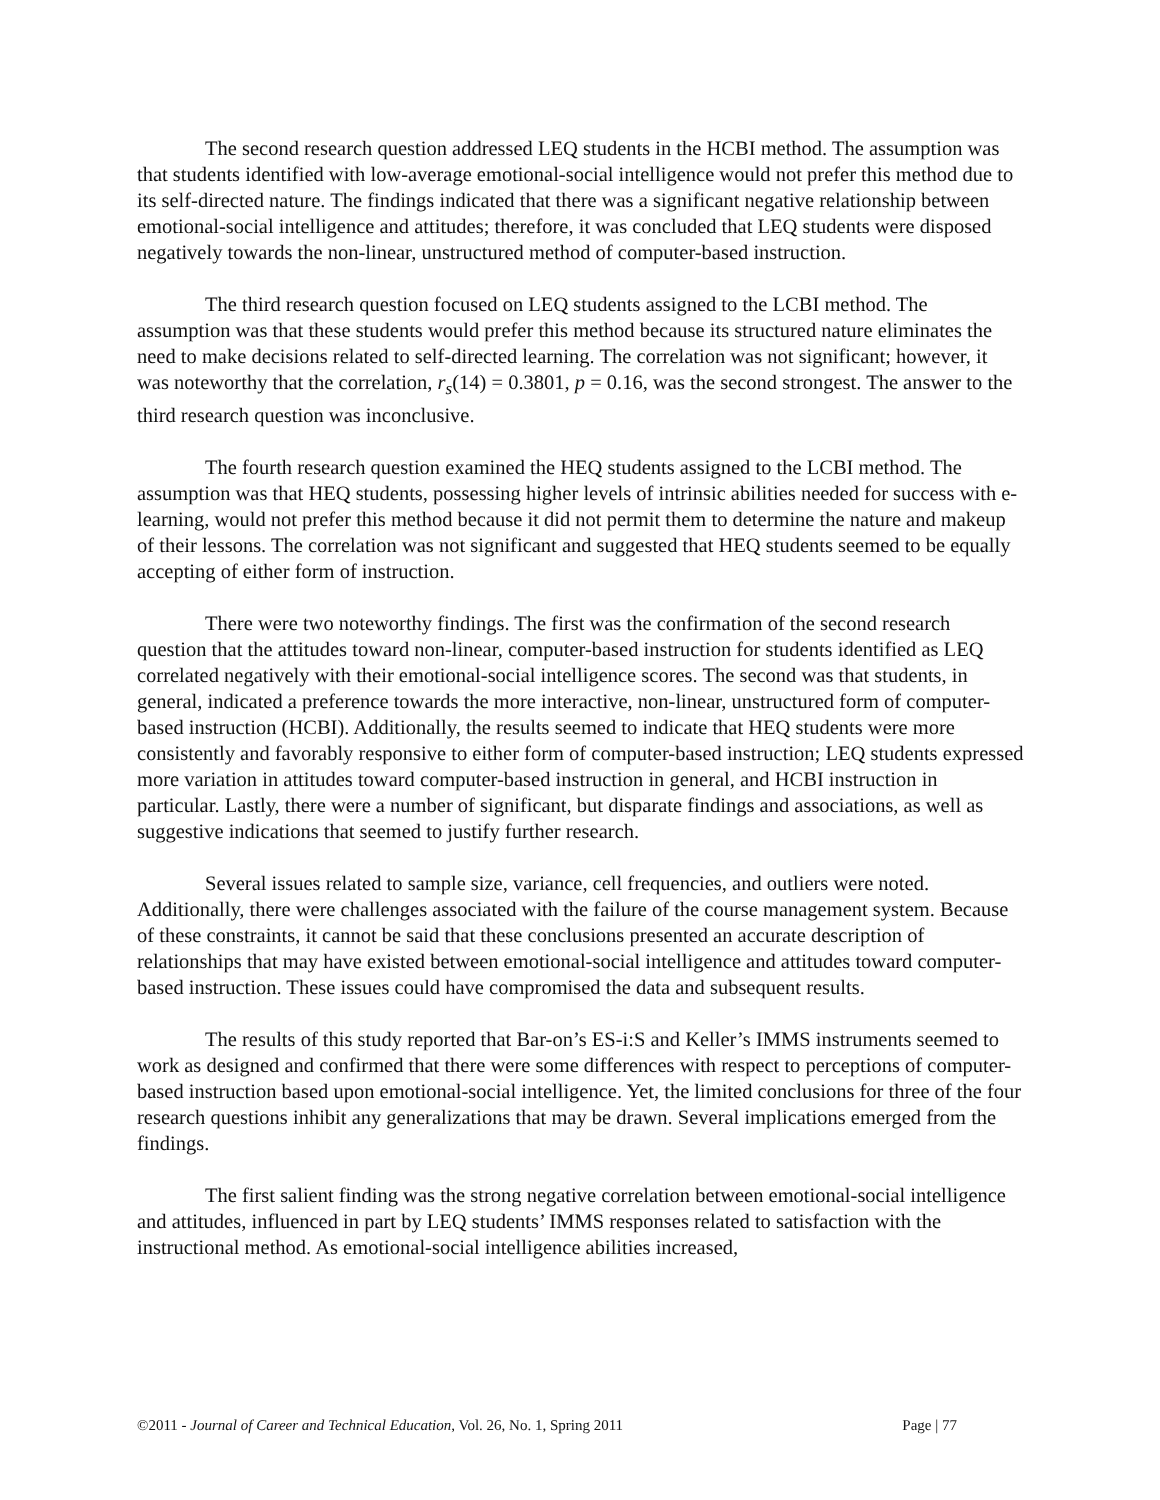The second research question addressed LEQ students in the HCBI method. The assumption was that students identified with low-average emotional-social intelligence would not prefer this method due to its self-directed nature. The findings indicated that there was a significant negative relationship between emotional-social intelligence and attitudes; therefore, it was concluded that LEQ students were disposed negatively towards the non-linear, unstructured method of computer-based instruction.
The third research question focused on LEQ students assigned to the LCBI method. The assumption was that these students would prefer this method because its structured nature eliminates the need to make decisions related to self-directed learning. The correlation was not significant; however, it was noteworthy that the correlation, r<sub>s</sub>(14) = 0.3801, p = 0.16, was the second strongest. The answer to the third research question was inconclusive.
The fourth research question examined the HEQ students assigned to the LCBI method. The assumption was that HEQ students, possessing higher levels of intrinsic abilities needed for success with e-learning, would not prefer this method because it did not permit them to determine the nature and makeup of their lessons. The correlation was not significant and suggested that HEQ students seemed to be equally accepting of either form of instruction.
There were two noteworthy findings. The first was the confirmation of the second research question that the attitudes toward non-linear, computer-based instruction for students identified as LEQ correlated negatively with their emotional-social intelligence scores. The second was that students, in general, indicated a preference towards the more interactive, non-linear, unstructured form of computer-based instruction (HCBI). Additionally, the results seemed to indicate that HEQ students were more consistently and favorably responsive to either form of computer-based instruction; LEQ students expressed more variation in attitudes toward computer-based instruction in general, and HCBI instruction in particular. Lastly, there were a number of significant, but disparate findings and associations, as well as suggestive indications that seemed to justify further research.
Several issues related to sample size, variance, cell frequencies, and outliers were noted. Additionally, there were challenges associated with the failure of the course management system. Because of these constraints, it cannot be said that these conclusions presented an accurate description of relationships that may have existed between emotional-social intelligence and attitudes toward computer-based instruction. These issues could have compromised the data and subsequent results.
The results of this study reported that Bar-on’s ES-i:S and Keller’s IMMS instruments seemed to work as designed and confirmed that there were some differences with respect to perceptions of computer-based instruction based upon emotional-social intelligence. Yet, the limited conclusions for three of the four research questions inhibit any generalizations that may be drawn. Several implications emerged from the findings.
The first salient finding was the strong negative correlation between emotional-social intelligence and attitudes, influenced in part by LEQ students’ IMMS responses related to satisfaction with the instructional method. As emotional-social intelligence abilities increased,
©2011 - Journal of Career and Technical Education, Vol. 26, No. 1, Spring 2011 Page | 77